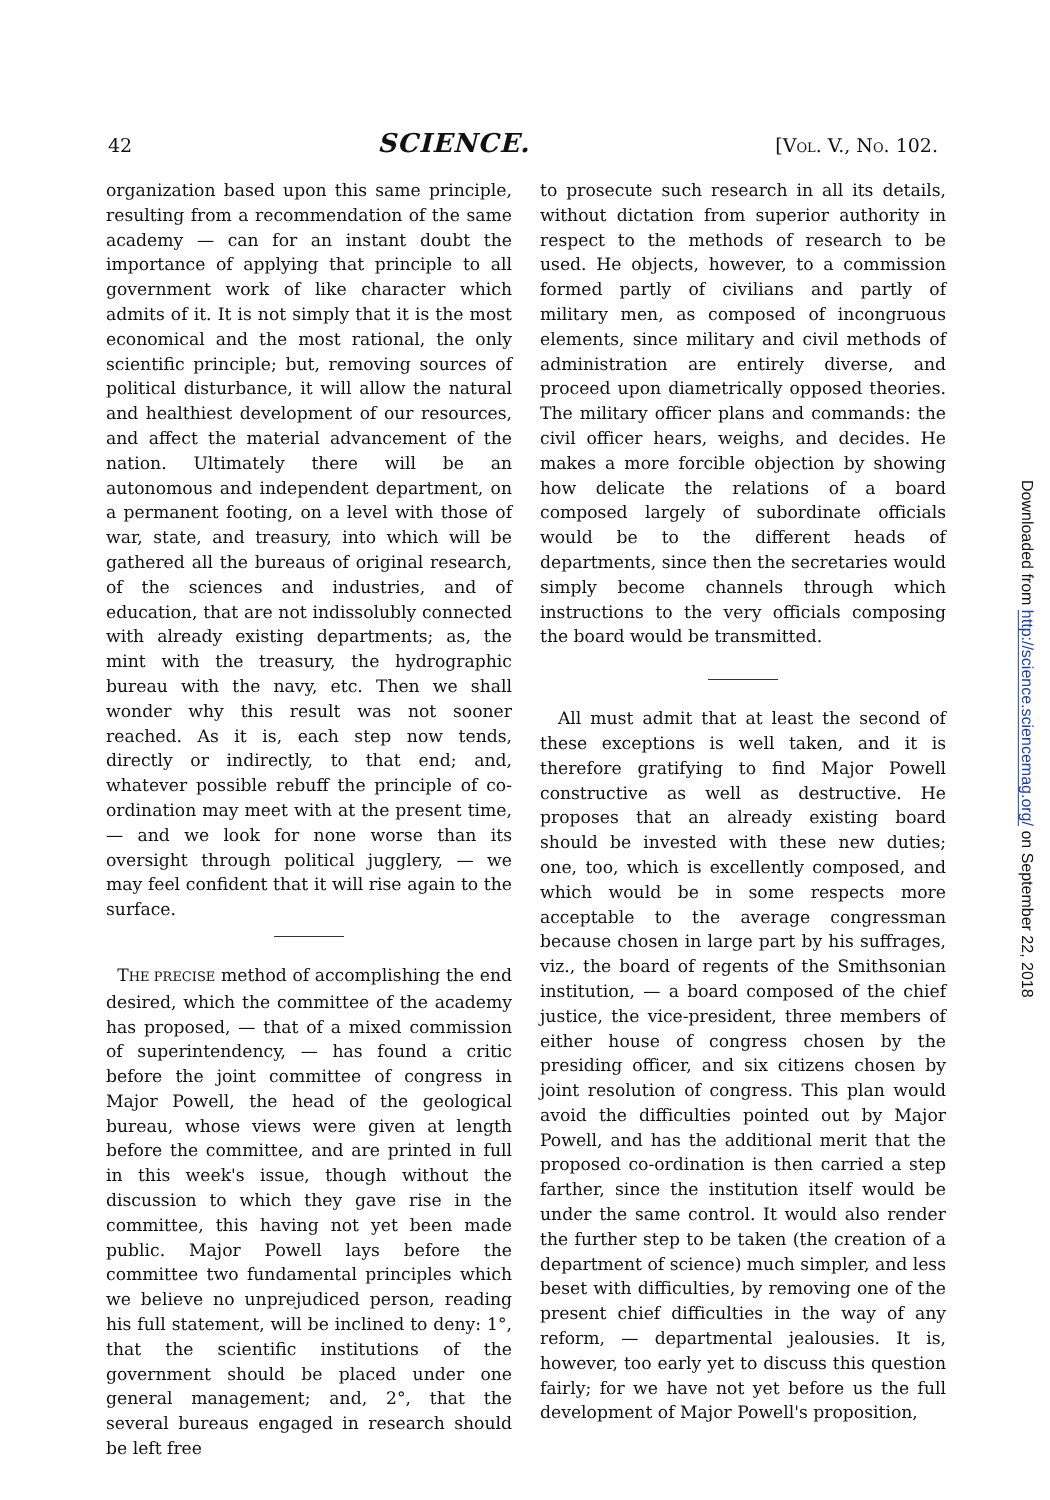42 SCIENCE. [VOL. V., NO. 102.
organization based upon this same principle, resulting from a recommendation of the same academy — can for an instant doubt the importance of applying that principle to all government work of like character which admits of it. It is not simply that it is the most economical and the most rational, the only scientific principle; but, removing sources of political disturbance, it will allow the natural and healthiest development of our resources, and affect the material advancement of the nation. Ultimately there will be an autonomous and independent department, on a permanent footing, on a level with those of war, state, and treasury, into which will be gathered all the bureaus of original research, of the sciences and industries, and of education, that are not indissolubly connected with already existing departments; as, the mint with the treasury, the hydrographic bureau with the navy, etc. Then we shall wonder why this result was not sooner reached. As it is, each step now tends, directly or indirectly, to that end; and, whatever possible rebuff the principle of co-ordination may meet with at the present time, — and we look for none worse than its oversight through political jugglery, — we may feel confident that it will rise again to the surface.
THE PRECISE method of accomplishing the end desired, which the committee of the academy has proposed, — that of a mixed commission of superintendency, — has found a critic before the joint committee of congress in Major Powell, the head of the geological bureau, whose views were given at length before the committee, and are printed in full in this week's issue, though without the discussion to which they gave rise in the committee, this having not yet been made public. Major Powell lays before the committee two fundamental principles which we believe no unprejudiced person, reading his full statement, will be inclined to deny: 1°, that the scientific institutions of the government should be placed under one general management; and, 2°, that the several bureaus engaged in research should be left free
to prosecute such research in all its details, without dictation from superior authority in respect to the methods of research to be used. He objects, however, to a commission formed partly of civilians and partly of military men, as composed of incongruous elements, since military and civil methods of administration are entirely diverse, and proceed upon diametrically opposed theories. The military officer plans and commands: the civil officer hears, weighs, and decides. He makes a more forcible objection by showing how delicate the relations of a board composed largely of subordinate officials would be to the different heads of departments, since then the secretaries would simply become channels through which instructions to the very officials composing the board would be transmitted.
All must admit that at least the second of these exceptions is well taken, and it is therefore gratifying to find Major Powell constructive as well as destructive. He proposes that an already existing board should be invested with these new duties; one, too, which is excellently composed, and which would be in some respects more acceptable to the average congressman because chosen in large part by his suffrages, viz., the board of regents of the Smithsonian institution, — a board composed of the chief justice, the vice-president, three members of either house of congress chosen by the presiding officer, and six citizens chosen by joint resolution of congress. This plan would avoid the difficulties pointed out by Major Powell, and has the additional merit that the proposed co-ordination is then carried a step farther, since the institution itself would be under the same control. It would also render the further step to be taken (the creation of a department of science) much simpler, and less beset with difficulties, by removing one of the present chief difficulties in the way of any reform, — departmental jealousies. It is, however, too early yet to discuss this question fairly; for we have not yet before us the full development of Major Powell's proposition,
Downloaded from http://science.sciencemag.org/ on September 22, 2018